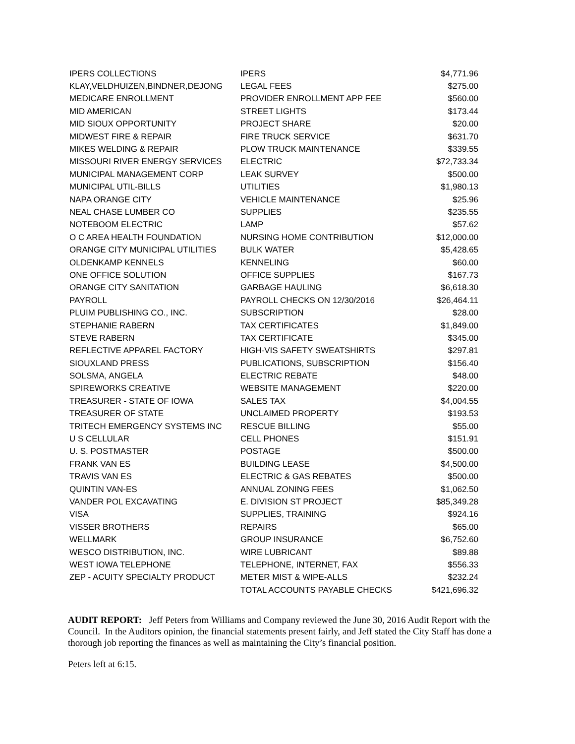| IPERS COLLECTIONS | IPERS | $4,771.96 |
| KLAY,VELDHUIZEN,BINDNER,DEJONG | LEGAL FEES | $275.00 |
| MEDICARE ENROLLMENT | PROVIDER ENROLLMENT APP FEE | $560.00 |
| MID AMERICAN | STREET LIGHTS | $173.44 |
| MID SIOUX OPPORTUNITY | PROJECT SHARE | $20.00 |
| MIDWEST FIRE & REPAIR | FIRE TRUCK SERVICE | $631.70 |
| MIKES WELDING & REPAIR | PLOW TRUCK MAINTENANCE | $339.55 |
| MISSOURI RIVER ENERGY SERVICES | ELECTRIC | $72,733.34 |
| MUNICIPAL MANAGEMENT CORP | LEAK SURVEY | $500.00 |
| MUNICIPAL UTIL-BILLS | UTILITIES | $1,980.13 |
| NAPA ORANGE CITY | VEHICLE MAINTENANCE | $25.96 |
| NEAL CHASE LUMBER CO | SUPPLIES | $235.55 |
| NOTEBOOM ELECTRIC | LAMP | $57.62 |
| O C AREA HEALTH FOUNDATION | NURSING HOME CONTRIBUTION | $12,000.00 |
| ORANGE CITY MUNICIPAL UTILITIES | BULK WATER | $5,428.65 |
| OLDENKAMP KENNELS | KENNELING | $60.00 |
| ONE OFFICE SOLUTION | OFFICE SUPPLIES | $167.73 |
| ORANGE CITY SANITATION | GARBAGE HAULING | $6,618.30 |
| PAYROLL | PAYROLL CHECKS ON 12/30/2016 | $26,464.11 |
| PLUIM PUBLISHING CO., INC. | SUBSCRIPTION | $28.00 |
| STEPHANIE RABERN | TAX CERTIFICATES | $1,849.00 |
| STEVE RABERN | TAX CERTIFICATE | $345.00 |
| REFLECTIVE APPAREL FACTORY | HIGH-VIS SAFETY SWEATSHIRTS | $297.81 |
| SIOUXLAND PRESS | PUBLICATIONS, SUBSCRIPTION | $156.40 |
| SOLSMA, ANGELA | ELECTRIC REBATE | $48.00 |
| SPIREWORKS CREATIVE | WEBSITE MANAGEMENT | $220.00 |
| TREASURER - STATE OF IOWA | SALES TAX | $4,004.55 |
| TREASURER OF STATE | UNCLAIMED PROPERTY | $193.53 |
| TRITECH EMERGENCY SYSTEMS INC | RESCUE BILLING | $55.00 |
| U S CELLULAR | CELL PHONES | $151.91 |
| U. S. POSTMASTER | POSTAGE | $500.00 |
| FRANK VAN ES | BUILDING LEASE | $4,500.00 |
| TRAVIS VAN ES | ELECTRIC & GAS REBATES | $500.00 |
| QUINTIN VAN-ES | ANNUAL ZONING FEES | $1,062.50 |
| VANDER POL EXCAVATING | E. DIVISION ST PROJECT | $85,349.28 |
| VISA | SUPPLIES, TRAINING | $924.16 |
| VISSER BROTHERS | REPAIRS | $65.00 |
| WELLMARK | GROUP INSURANCE | $6,752.60 |
| WESCO DISTRIBUTION, INC. | WIRE LUBRICANT | $89.88 |
| WEST IOWA TELEPHONE | TELEPHONE, INTERNET, FAX | $556.33 |
| ZEP - ACUITY SPECIALTY PRODUCT | METER MIST & WIPE-ALLS | $232.24 |
| | TOTAL ACCOUNTS PAYABLE CHECKS | $421,696.32 |
AUDIT REPORT: Jeff Peters from Williams and Company reviewed the June 30, 2016 Audit Report with the Council. In the Auditors opinion, the financial statements present fairly, and Jeff stated the City Staff has done a thorough job reporting the finances as well as maintaining the City’s financial position.
Peters left at 6:15.